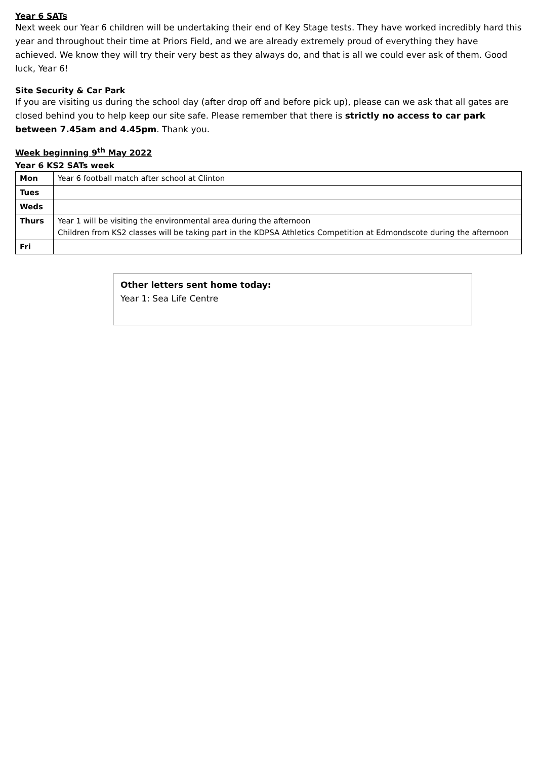Year 6 SATs
Next week our Year 6 children will be undertaking their end of Key Stage tests. They have worked incredibly hard this year and throughout their time at Priors Field, and we are already extremely proud of everything they have achieved. We know they will try their very best as they always do, and that is all we could ever ask of them. Good luck, Year 6!
Site Security & Car Park
If you are visiting us during the school day (after drop off and before pick up), please can we ask that all gates are closed behind you to help keep our site safe. Please remember that there is strictly no access to car park between 7.45am and 4.45pm. Thank you.
Week beginning 9<sup>th</sup> May 2022
Year 6 KS2 SATs week
| Mon | Year 6 football match after school at Clinton |
| Tues | |
| Weds | |
| Thurs | Year 1 will be visiting the environmental area during the afternoon Children from KS2 classes will be taking part in the KDPSA Athletics Competition at Edmondscote during the afternoon |
| Fri | |
Other letters sent home today:
Year 1: Sea Life Centre